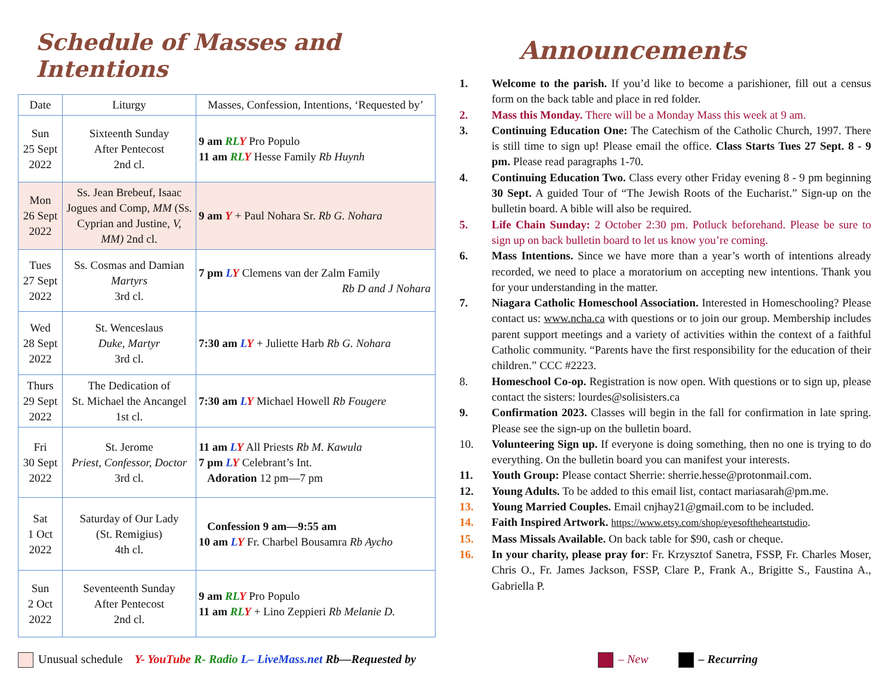Schedule of Masses and Intentions
| Date | Liturgy | Masses, Confession, Intentions, ‘Requested by’ |
| --- | --- | --- |
| Sun 25 Sept 2022 | Sixteenth Sunday After Pentecost 2nd cl. | 9 am RL Y Pro Populo 11 am RL Y Hesse Family Rb Huynh |
| Mon 26 Sept 2022 | Ss. Jean Brebeuf, Isaac Jogues and Comp, MM (Ss. Cyprian and Justine, V, MM) 2nd cl. | 9 am Y + Paul Nohara Sr. Rb G. Nohara |
| Tues 27 Sept 2022 | Ss. Cosmas and Damian Martyrs 3rd cl. | 7 pm L Y Clemens van der Zalm Family Rb D and J Nohara |
| Wed 28 Sept 2022 | St. Wenceslaus Duke, Martyr 3rd cl. | 7:30 am L Y + Juliette Harb Rb G. Nohara |
| Thurs 29 Sept 2022 | The Dedication of St. Michael the Ancangel 1st cl. | 7:30 am L Y Michael Howell Rb Fougere |
| Fri 30 Sept 2022 | St. Jerome Priest, Confessor, Doctor 3rd cl. | 11 am L Y All Priests Rb M. Kawula 7 pm L Y Celebrant’s Int. Adoration 12 pm—7 pm |
| Sat 1 Oct 2022 | Saturday of Our Lady (St. Remigius) 4th cl. | Confession 9 am—9:55 am 10 am L Y Fr. Charbel Bousamra Rb Aycho |
| Sun 2 Oct 2022 | Seventeenth Sunday After Pentecost 2nd cl. | 9 am RL Y Pro Populo 11 am RL Y + Lino Zeppieri Rb Melanie D. |
Announcements
1. Welcome to the parish. If you’d like to become a parishioner, fill out a census form on the back table and place in red folder.
2. Mass this Monday. There will be a Monday Mass this week at 9 am.
3. Continuing Education One: The Catechism of the Catholic Church, 1997. There is still time to sign up! Please email the office. Class Starts Tues 27 Sept. 8 - 9 pm. Please read paragraphs 1-70.
4. Continuing Education Two. Class every other Friday evening 8 - 9 pm beginning 30 Sept. A guided Tour of “The Jewish Roots of the Eucharist.” Sign-up on the bulletin board. A bible will also be required.
5. Life Chain Sunday: 2 October 2:30 pm. Potluck beforehand. Please be sure to sign up on back bulletin board to let us know you’re coming.
6. Mass Intentions. Since we have more than a year’s worth of intentions already recorded, we need to place a moratorium on accepting new intentions. Thank you for your understanding in the matter.
7. Niagara Catholic Homeschool Association. Interested in Homeschooling? Please contact us: www.ncha.ca with questions or to join our group. Membership includes parent support meetings and a variety of activities within the context of a faithful Catholic community. “Parents have the first responsibility for the education of their children.” CCC #2223.
8. Homeschool Co-op. Registration is now open. With questions or to sign up, please contact the sisters: lourdes@solisisters.ca
9. Confirmation 2023. Classes will begin in the fall for confirmation in late spring. Please see the sign-up on the bulletin board.
10. Volunteering Sign up. If everyone is doing something, then no one is trying to do everything. On the bulletin board you can manifest your interests.
11. Youth Group: Please contact Sherrie: sherrie.hesse@protonmail.com.
12. Young Adults. To be added to this email list, contact mariasarah@pm.me.
13. Young Married Couples. Email cnjhay21@gmail.com to be included.
14. Faith Inspired Artwork. https://www.etsy.com/shop/eyesoftheheartstudio.
15. Mass Missals Available. On back table for $90, cash or cheque.
16. In your charity, please pray for: Fr. Krzysztof Sanetra, FSSP, Fr. Charles Moser, Chris O., Fr. James Jackson, FSSP, Clare P., Frank A., Brigitte S., Faustina A., Gabriella P.
Unusual schedule Y- YouTube R- Radio L– LiveMass.net Rb—Requested by
– New – Recurring